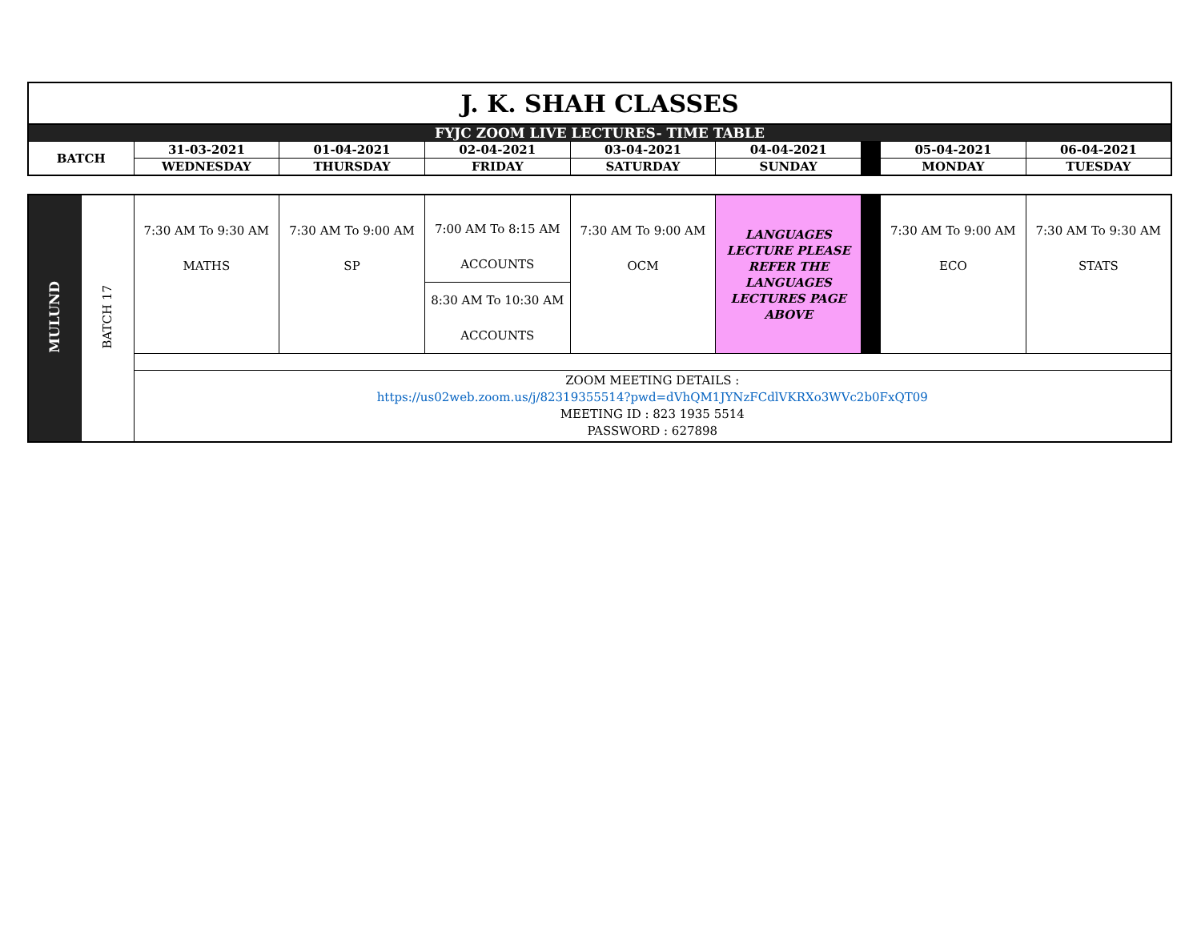| J. K. SHAH CLASSES | | | | | | | | |
| FYJC ZOOM LIVE LECTURES- TIME TABLE | | | | | | | | |
| BATCH | 31-03-2021 | 01-04-2021 | 02-04-2021 | 03-04-2021 | 04-04-2021 | | 05-04-2021 | 06-04-2021 |
| | WEDNESDAY | THURSDAY | FRIDAY | SATURDAY | SUNDAY | | MONDAY | TUESDAY |
| MULUND | BATCH 17 | 7:30 AM To 9:30 AM MATHS | 7:30 AM To 9:00 AM SP | 7:00 AM To 8:15 AM ACCOUNTS | 7:30 AM To 9:00 AM OCM | LANGUAGES LECTURE PLEASE REFER THE LANGUAGES LECTURES PAGE ABOVE | | 7:30 AM To 9:00 AM ECO | 7:30 AM To 9:30 AM STATS |
| | | | | 8:30 AM To 10:30 AM ACCOUNTS | | | | | |
| | | ZOOM MEETING DETAILS : https://us02web.zoom.us/j/82319355514?pwd=dVhQM1JYNzFCdlVKRXo3WVc2b0FxQT09 MEETING ID : 823 1935 5514 PASSWORD : 627898 | | | | | | | |